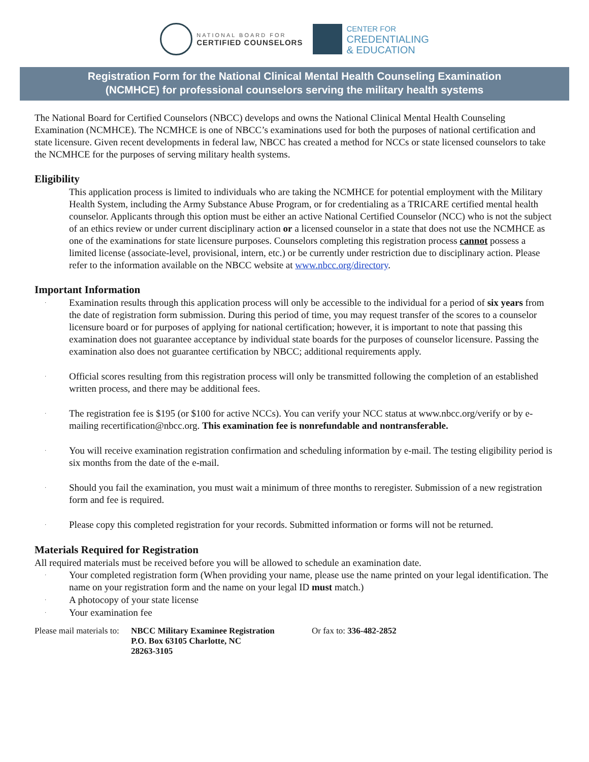NATIONAL BOARD FOR
CERTIFIED COUNSELORS
CENTER FOR
CREDENTIALING
& EDUCATION
Registration Form for the National Clinical Mental Health Counseling Examination
(NCMHCE) for professional counselors serving the military health systems
The National Board for Certified Counselors (NBCC) develops and owns the National Clinical Mental Health Counseling Examination (NCMHCE). The NCMHCE is one of NBCC’s examinations used for both the purposes of national certification and state licensure. Given recent developments in federal law, NBCC has created a method for NCCs or state licensed counselors to take the NCMHCE for the purposes of serving military health systems.
Eligibility
This application process is limited to individuals who are taking the NCMHCE for potential employment with the Military Health System, including the Army Substance Abuse Program, or for credentialing as a TRICARE certified mental health counselor. Applicants through this option must be either an active National Certified Counselor (NCC) who is not the subject of an ethics review or under current disciplinary action or a licensed counselor in a state that does not use the NCMHCE as one of the examinations for state licensure purposes. Counselors completing this registration process cannot possess a limited license (associate-level, provisional, intern, etc.) or be currently under restriction due to disciplinary action. Please refer to the information available on the NBCC website at www.nbcc.org/directory.
Important Information
· Examination results through this application process will only be accessible to the individual for a period of six years from the date of registration form submission. During this period of time, you may request transfer of the scores to a counselor licensure board or for purposes of applying for national certification; however, it is important to note that passing this examination does not guarantee acceptance by individual state boards for the purposes of counselor licensure. Passing the examination also does not guarantee certification by NBCC; additional requirements apply.
· Official scores resulting from this registration process will only be transmitted following the completion of an established written process, and there may be additional fees.
· The registration fee is $195 (or $100 for active NCCs). You can verify your NCC status at www.nbcc.org/verify or by e-mailing recertification@nbcc.org. This examination fee is nonrefundable and nontransferable.
· You will receive examination registration confirmation and scheduling information by e-mail. The testing eligibility period is six months from the date of the e-mail.
· Should you fail the examination, you must wait a minimum of three months to reregister. Submission of a new registration form and fee is required.
· Please copy this completed registration for your records. Submitted information or forms will not be returned.
Materials Required for Registration
All required materials must be received before you will be allowed to schedule an examination date.
· Your completed registration form (When providing your name, please use the name printed on your legal identification. The name on your registration form and the name on your legal ID must match.)
· A photocopy of your state license
· Your examination fee
Please mail materials to:
NBCC Military Examinee Registration
P.O. Box 63105 Charlotte, NC
28263-3105
Or fax to: 336-482-2852